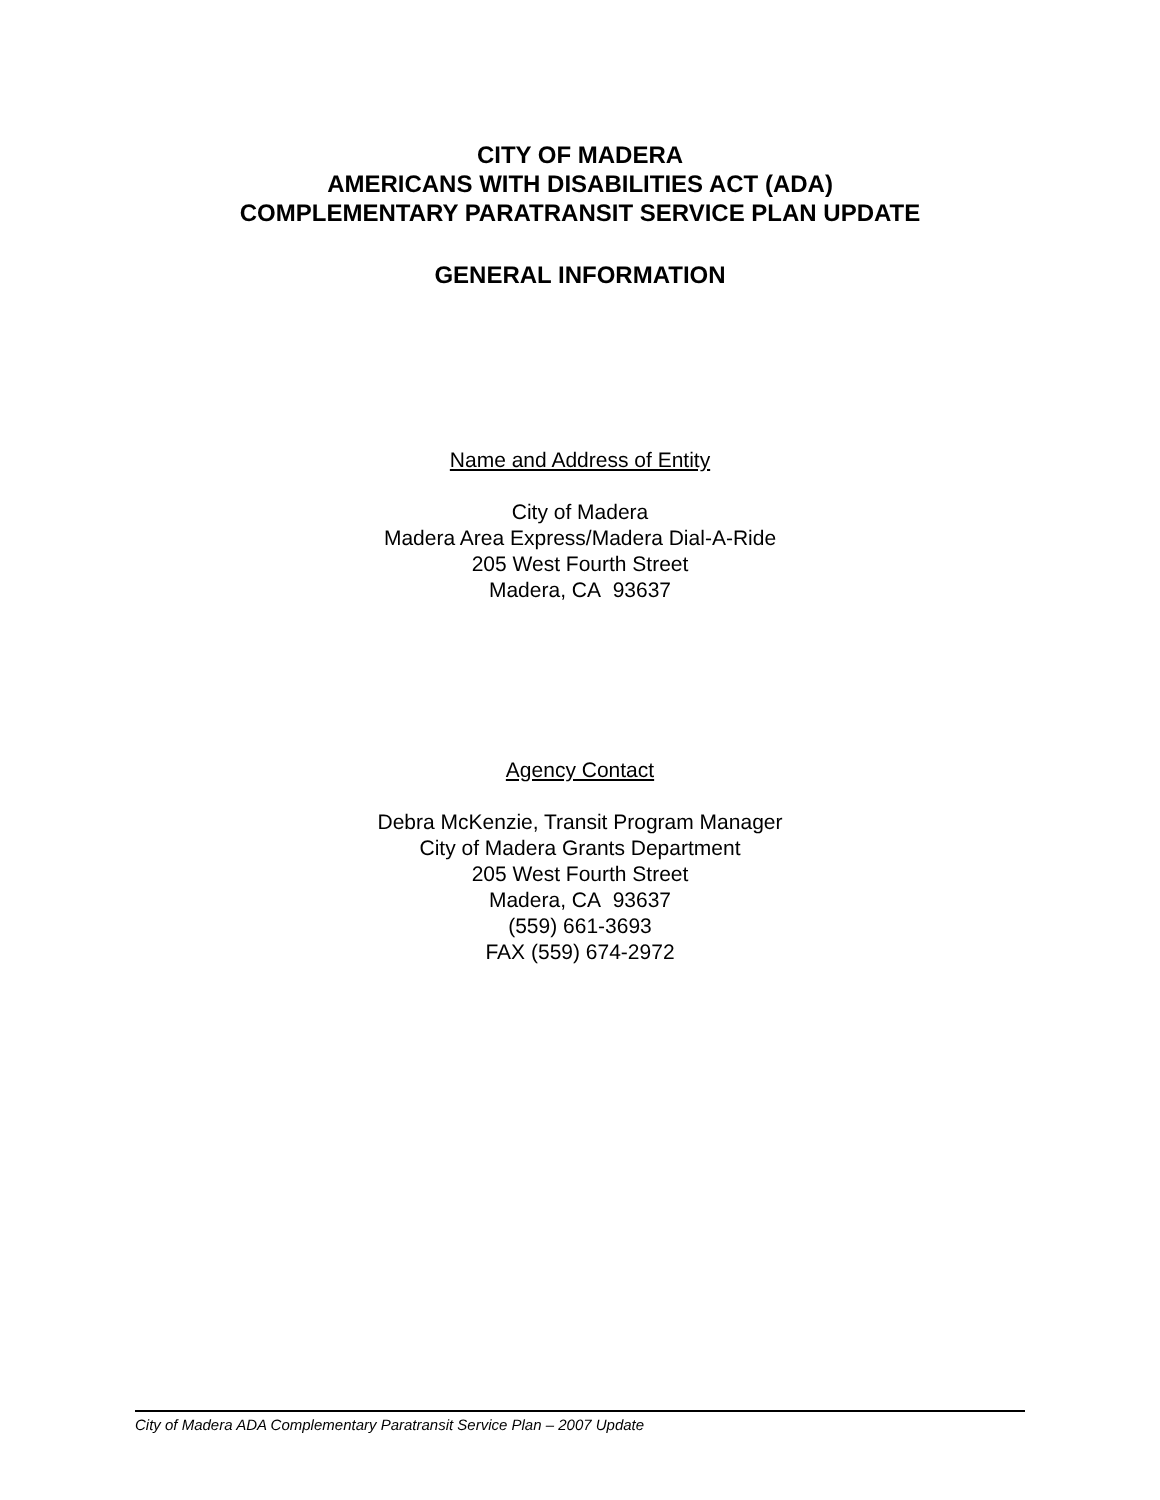CITY OF MADERA
AMERICANS WITH DISABILITIES ACT (ADA)
COMPLEMENTARY PARATRANSIT SERVICE PLAN UPDATE
GENERAL INFORMATION
Name and Address of Entity
City of Madera
Madera Area Express/Madera Dial-A-Ride
205 West Fourth Street
Madera, CA 93637
Agency Contact
Debra McKenzie, Transit Program Manager
City of Madera Grants Department
205 West Fourth Street
Madera, CA 93637
(559) 661-3693
FAX (559) 674-2972
City of Madera ADA Complementary Paratransit Service Plan – 2007 Update